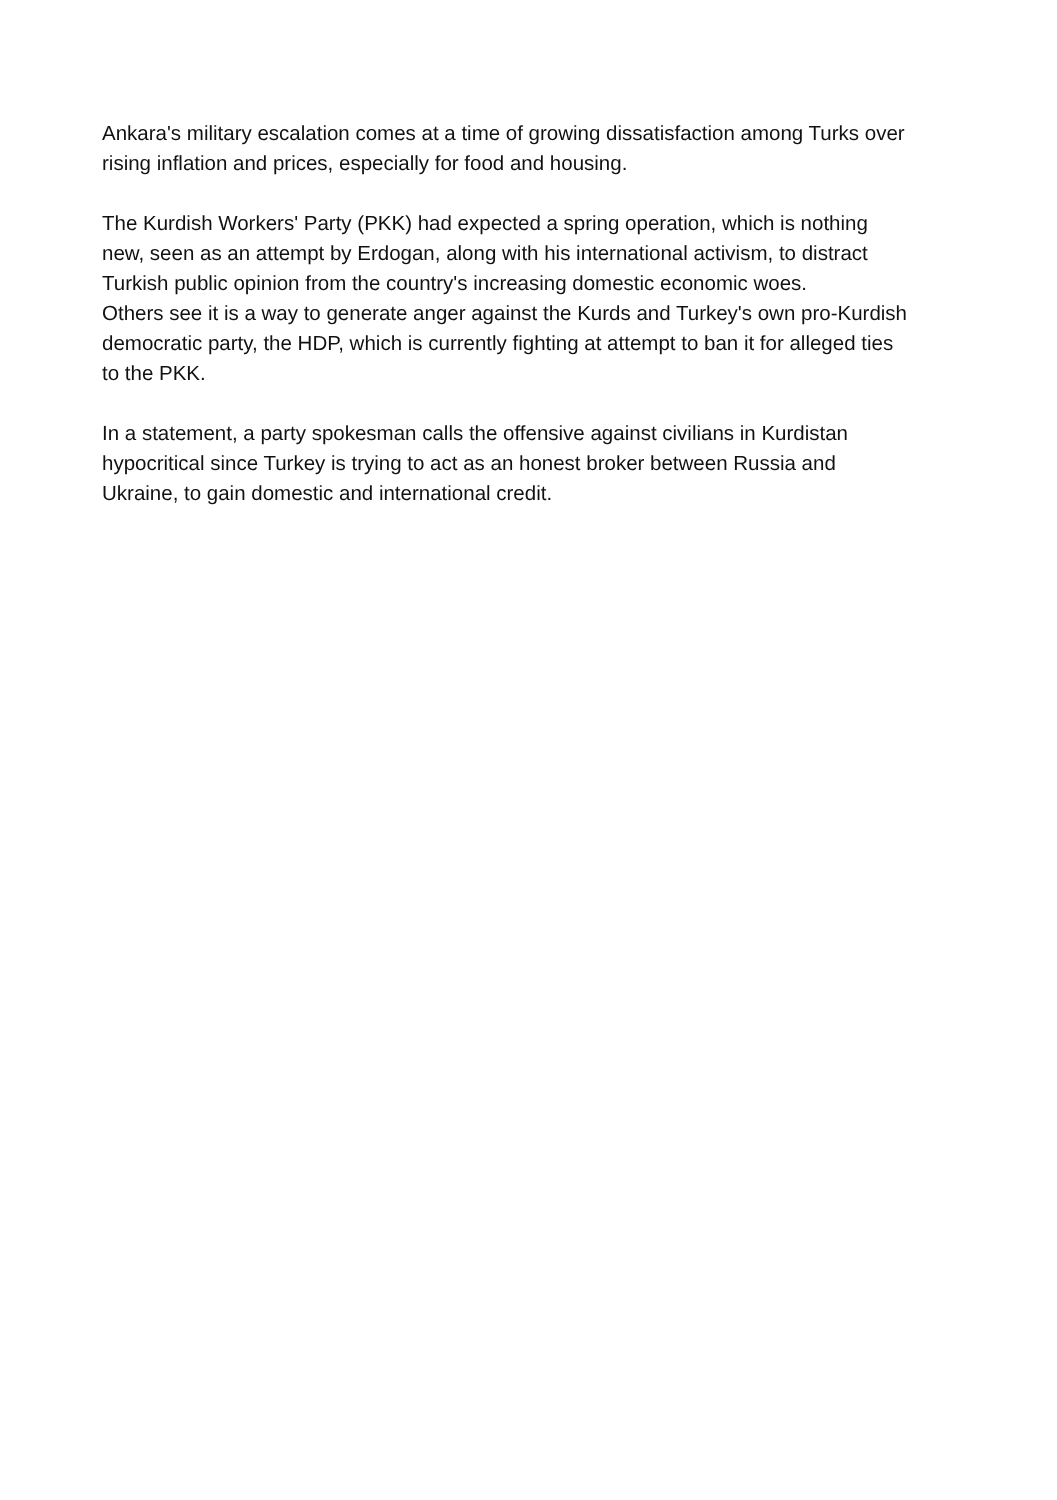Ankara's military escalation comes at a time of growing dissatisfaction among Turks over
rising inflation and prices, especially for food and housing.
The Kurdish Workers' Party (PKK) had expected a spring operation, which is nothing
new, seen as an attempt by Erdogan, along with his international activism, to distract
Turkish public opinion from the country's increasing domestic economic woes.
Others see it is a way to generate anger against the Kurds and Turkey's own pro-Kurdish
democratic party, the HDP, which is currently fighting at attempt to ban it for alleged ties
to the PKK.
In a statement, a party spokesman calls the offensive against civilians in Kurdistan
hypocritical since Turkey is trying to act as an honest broker between Russia and
Ukraine, to gain domestic and international credit.